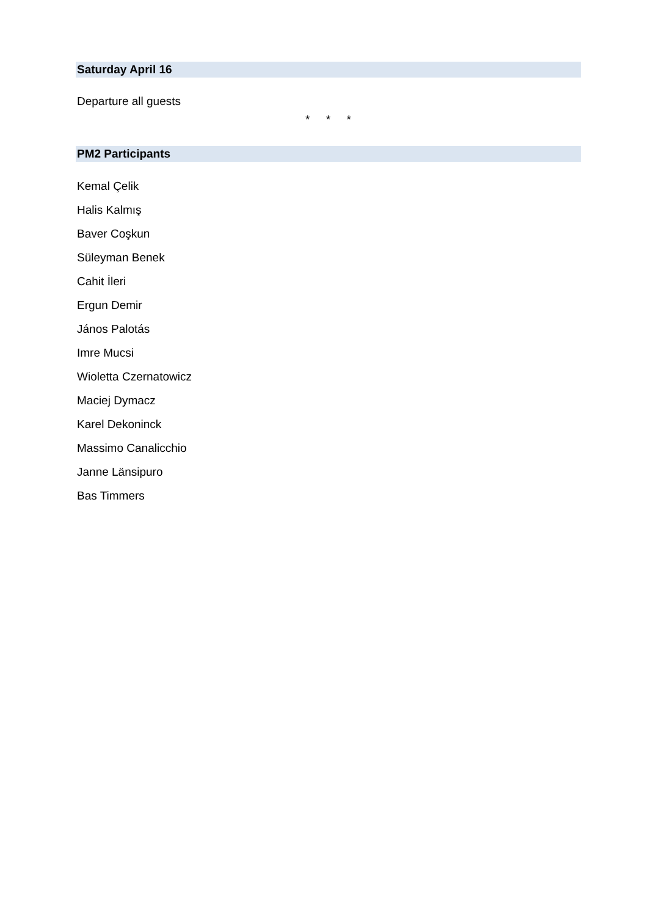Saturday April 16
Departure all guests
* * *
PM2 Participants
Kemal Çelik
Halis Kalmış
Baver Coşkun
Süleyman Benek
Cahit İleri
Ergun Demir
János Palotás
Imre Mucsi
Wioletta Czernatowicz
Maciej Dymacz
Karel Dekoninck
Massimo Canalicchio
Janne Länsipuro
Bas Timmers